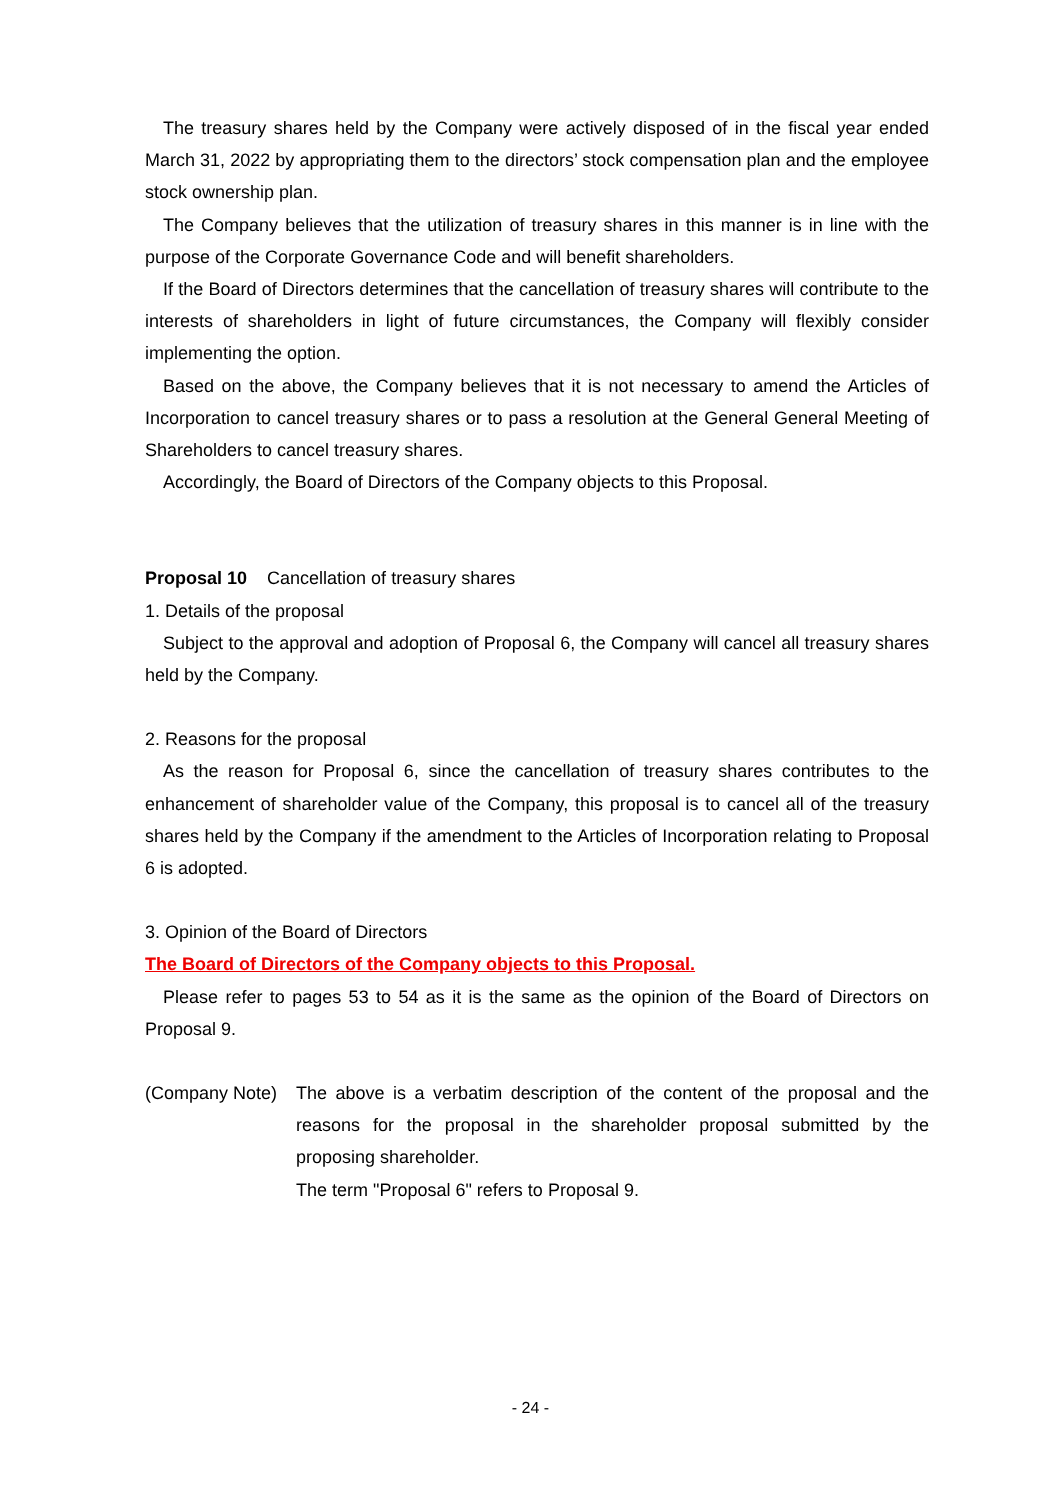The treasury shares held by the Company were actively disposed of in the fiscal year ended March 31, 2022 by appropriating them to the directors’ stock compensation plan and the employee stock ownership plan.
The Company believes that the utilization of treasury shares in this manner is in line with the purpose of the Corporate Governance Code and will benefit shareholders.
If the Board of Directors determines that the cancellation of treasury shares will contribute to the interests of shareholders in light of future circumstances, the Company will flexibly consider implementing the option.
Based on the above, the Company believes that it is not necessary to amend the Articles of Incorporation to cancel treasury shares or to pass a resolution at the General General Meeting of Shareholders to cancel treasury shares.
Accordingly, the Board of Directors of the Company objects to this Proposal.
Proposal 10 Cancellation of treasury shares
1. Details of the proposal
Subject to the approval and adoption of Proposal 6, the Company will cancel all treasury shares held by the Company.
2. Reasons for the proposal
As the reason for Proposal 6, since the cancellation of treasury shares contributes to the enhancement of shareholder value of the Company, this proposal is to cancel all of the treasury shares held by the Company if the amendment to the Articles of Incorporation relating to Proposal 6 is adopted.
3. Opinion of the Board of Directors
The Board of Directors of the Company objects to this Proposal.
Please refer to pages 53 to 54 as it is the same as the opinion of the Board of Directors on Proposal 9.
(Company Note)
The above is a verbatim description of the content of the proposal and the reasons for the proposal in the shareholder proposal submitted by the proposing shareholder.
The term "Proposal 6" refers to Proposal 9.
- 24 -